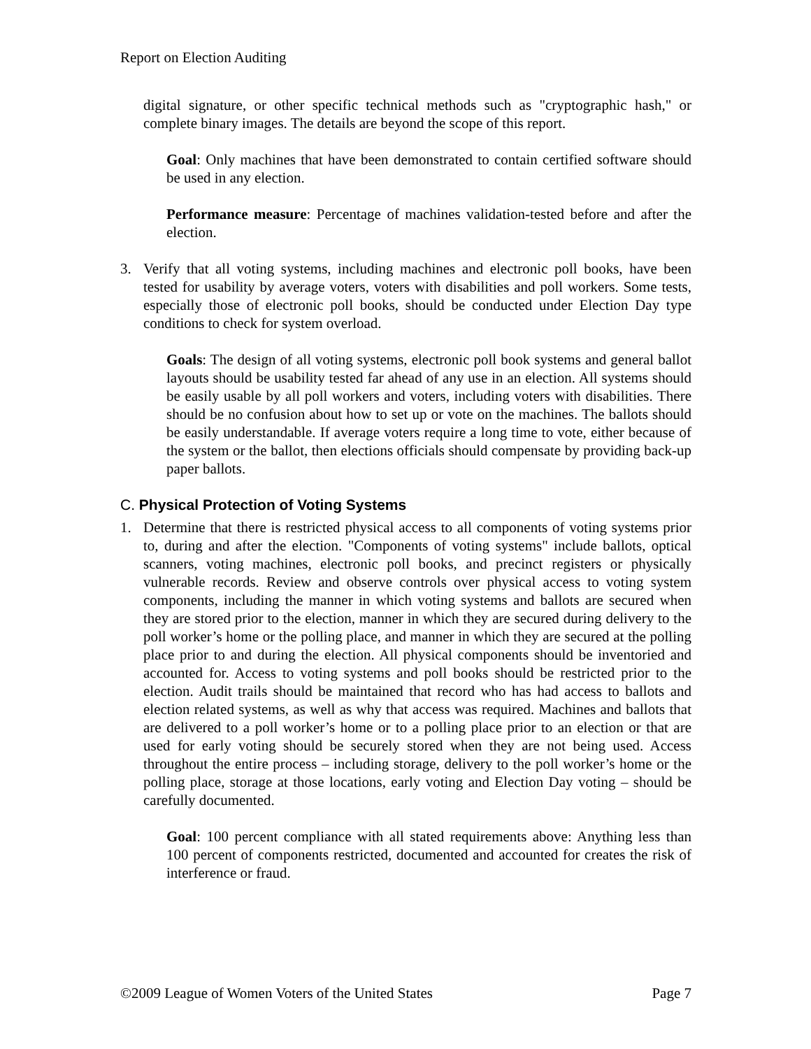Report on Election Auditing
digital signature, or other specific technical methods such as "cryptographic hash," or complete binary images. The details are beyond the scope of this report.
Goal: Only machines that have been demonstrated to contain certified software should be used in any election.
Performance measure: Percentage of machines validation-tested before and after the election.
3. Verify that all voting systems, including machines and electronic poll books, have been tested for usability by average voters, voters with disabilities and poll workers. Some tests, especially those of electronic poll books, should be conducted under Election Day type conditions to check for system overload.
Goals: The design of all voting systems, electronic poll book systems and general ballot layouts should be usability tested far ahead of any use in an election. All systems should be easily usable by all poll workers and voters, including voters with disabilities. There should be no confusion about how to set up or vote on the machines. The ballots should be easily understandable. If average voters require a long time to vote, either because of the system or the ballot, then elections officials should compensate by providing back-up paper ballots.
C. Physical Protection of Voting Systems
1. Determine that there is restricted physical access to all components of voting systems prior to, during and after the election. "Components of voting systems" include ballots, optical scanners, voting machines, electronic poll books, and precinct registers or physically vulnerable records. Review and observe controls over physical access to voting system components, including the manner in which voting systems and ballots are secured when they are stored prior to the election, manner in which they are secured during delivery to the poll worker’s home or the polling place, and manner in which they are secured at the polling place prior to and during the election. All physical components should be inventoried and accounted for. Access to voting systems and poll books should be restricted prior to the election. Audit trails should be maintained that record who has had access to ballots and election related systems, as well as why that access was required. Machines and ballots that are delivered to a poll worker’s home or to a polling place prior to an election or that are used for early voting should be securely stored when they are not being used. Access throughout the entire process – including storage, delivery to the poll worker’s home or the polling place, storage at those locations, early voting and Election Day voting – should be carefully documented.
Goal: 100 percent compliance with all stated requirements above: Anything less than 100 percent of components restricted, documented and accounted for creates the risk of interference or fraud.
©2009 League of Women Voters of the United States Page 7